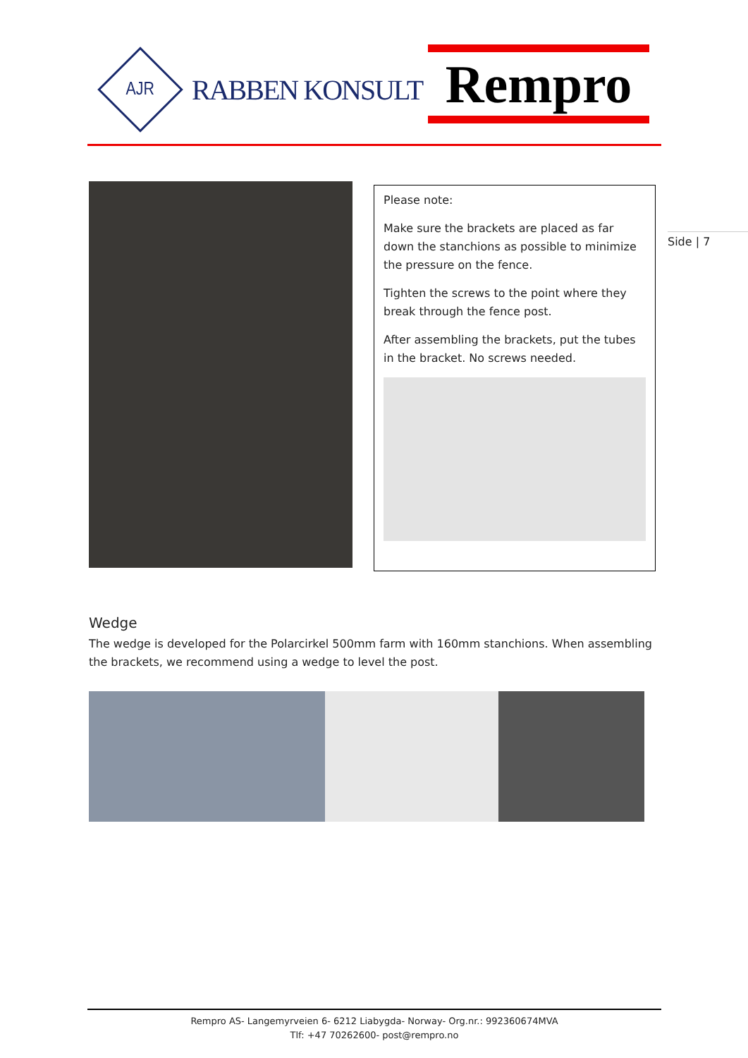AJR
RABBEN KONSULT
Rempro
Please note:
Make sure the brackets are placed as far down the stanchions as possible to minimize the pressure on the fence.
Tighten the screws to the point where they break through the fence post.
After assembling the brackets, put the tubes in the bracket. No screws needed.
Side | 7
Wedge
The wedge is developed for the Polarcirkel 500mm farm with 160mm stanchions. When assembling the brackets, we recommend using a wedge to level the post.
Rempro AS- Langemyrveien 6- 6212 Liabygda- Norway- Org.nr.: 992360674MVA
Tlf: +47 70262600- post@rempro.no